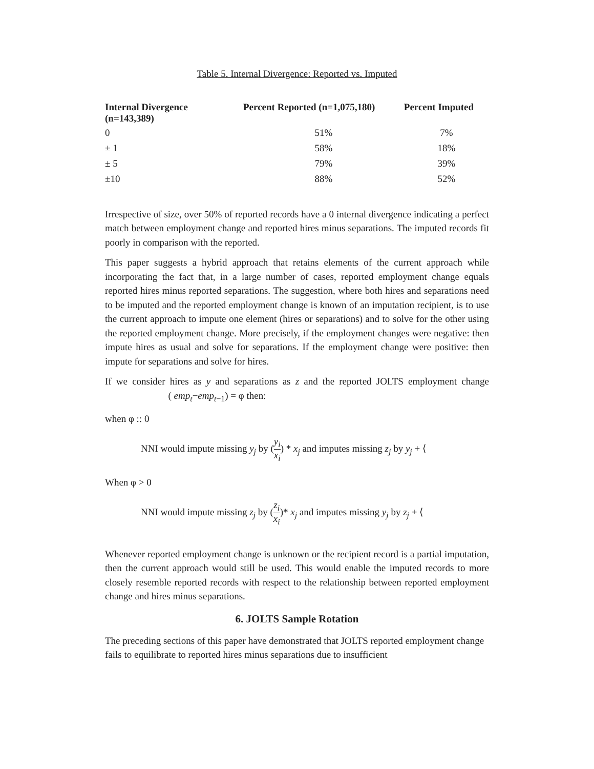Table 5. Internal Divergence: Reported vs. Imputed
| Internal Divergence (n=143,389) | Percent Reported (n=1,075,180) | Percent Imputed |
| --- | --- | --- |
| 0 | 51% | 7% |
| ± 1 | 58% | 18% |
| ± 5 | 79% | 39% |
| ±10 | 88% | 52% |
Irrespective of size, over 50% of reported records have a 0 internal divergence indicating a perfect match between employment change and reported hires minus separations. The imputed records fit poorly in comparison with the reported.
This paper suggests a hybrid approach that retains elements of the current approach while incorporating the fact that, in a large number of cases, reported employment change equals reported hires minus reported separations. The suggestion, where both hires and separations need to be imputed and the reported employment change is known of an imputation recipient, is to use the current approach to impute one element (hires or separations) and to solve for the other using the reported employment change. More precisely, if the employment changes were negative: then impute hires as usual and solve for separations. If the employment change were positive: then impute for separations and solve for hires.
If we consider hires as y and separations as z and the reported JOLTS employment change ( emp<sub>t</sub>−emp<sub>t</sub><sub>−1</sub>) = φ then:
when φ :: 0
NNI would impute missing y<sub>j</sub> by (y<sub>i</sub> x<sub>i</sub>) * x<sub>j</sub> and imputes missing z<sub>j</sub> by y<sub>j</sub> + ⟨
When φ > 0
NNI would impute missing z<sub>j</sub> by (z<sub>i</sub> x<sub>i</sub>)* x<sub>j</sub> and imputes missing y<sub>j</sub> by z<sub>j</sub> + ⟨
Whenever reported employment change is unknown or the recipient record is a partial imputation, then the current approach would still be used. This would enable the imputed records to more closely resemble reported records with respect to the relationship between reported employment change and hires minus separations.
6. JOLTS Sample Rotation
The preceding sections of this paper have demonstrated that JOLTS reported employment change fails to equilibrate to reported hires minus separations due to insufficient